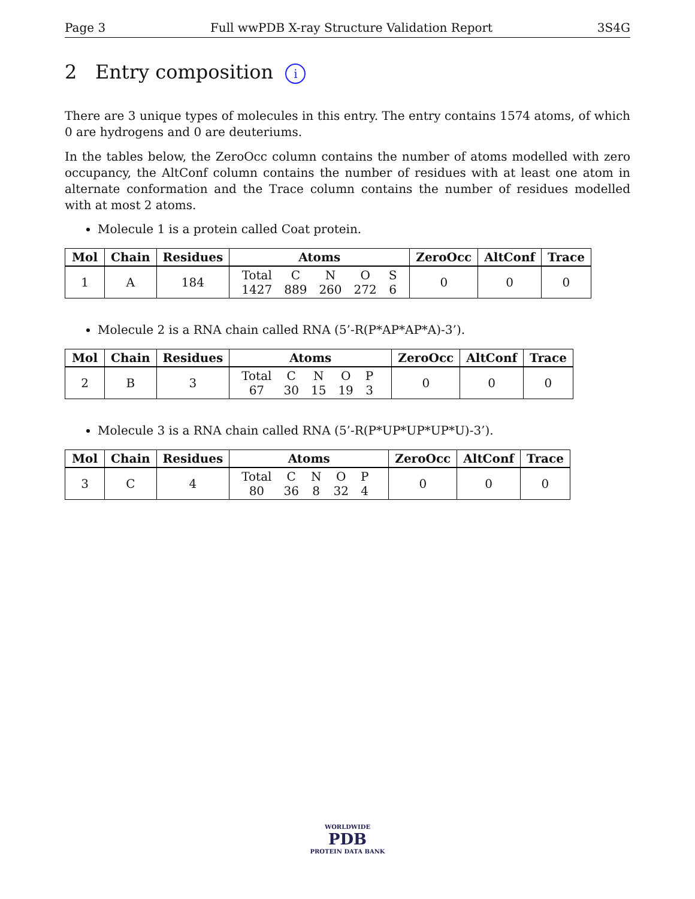Page 3 Full wwPDB X-ray Structure Validation Report 3S4G
2 Entry composition i
There are 3 unique types of molecules in this entry. The entry contains 1574 atoms, of which 0 are hydrogens and 0 are deuteriums.
In the tables below, the ZeroOcc column contains the number of atoms modelled with zero occupancy, the AltConf column contains the number of residues with at least one atom in alternate conformation and the Trace column contains the number of residues modelled with at most 2 atoms.
Molecule 1 is a protein called Coat protein.
| Mol | Chain | Residues | Atoms | ZeroOcc | AltConf | Trace |
| --- | --- | --- | --- | --- | --- | --- |
| 1 | A | 184 | / Total / C / N / O / S / / 1427 / 889 / 260 / 272 / 6 / | 0 | 0 | 0 |
Molecule 2 is a RNA chain called RNA (5’-R(P*AP*AP*A)-3’).
| Mol | Chain | Residues | Atoms | ZeroOcc | AltConf | Trace |
| --- | --- | --- | --- | --- | --- | --- |
| 2 | B | 3 | / Total / C / N / O / P / / 67 / 30 / 15 / 19 / 3 / | 0 | 0 | 0 |
Molecule 3 is a RNA chain called RNA (5’-R(P*UP*UP*UP*U)-3’).
| Mol | Chain | Residues | Atoms | ZeroOcc | AltConf | Trace |
| --- | --- | --- | --- | --- | --- | --- |
| 3 | C | 4 | / Total / C / N / O / P / / 80 / 36 / 8 / 32 / 4 / | 0 | 0 | 0 |
WORLDWIDE
PDB
PROTEIN DATA BANK